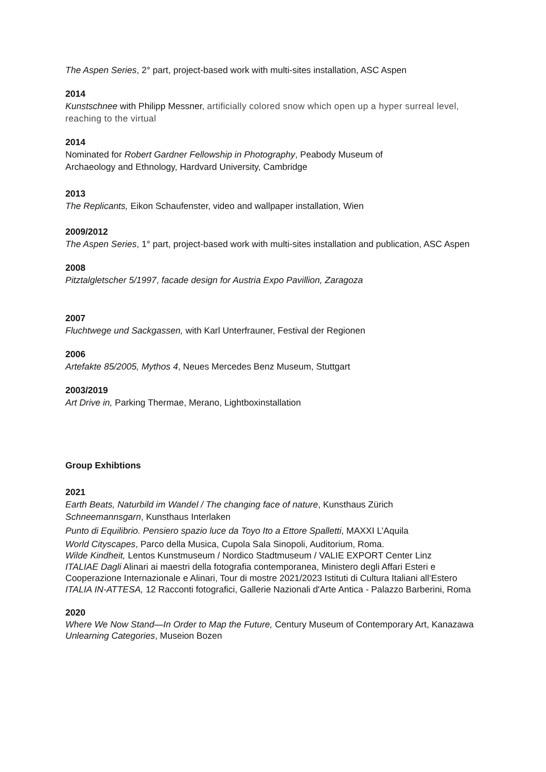The Aspen Series, 2° part, project-based work with multi-sites installation, ASC Aspen
2014
Kunstschnee with Philipp Messner, artificially colored snow which open up a hyper surreal level, reaching to the virtual
2014
Nominated for Robert Gardner Fellowship in Photography, Peabody Museum of
Archaeology and Ethnology, Hardvard University, Cambridge
2013
The Replicants, Eikon Schaufenster, video and wallpaper installation, Wien
2009/2012
The Aspen Series, 1° part, project-based work with multi-sites installation and publication, ASC Aspen
2008
Pitztalgletscher 5/1997, facade design for Austria Expo Pavillion, Zaragoza
2007
Fluchtwege und Sackgassen, with Karl Unterfrauner, Festival der Regionen
2006
Artefakte 85/2005, Mythos 4, Neues Mercedes Benz Museum, Stuttgart
2003/2019
Art Drive in, Parking Thermae, Merano, Lightboxinstallation
Group Exhibtions
2021
Earth Beats, Naturbild im Wandel / The changing face of nature, Kunsthaus Zürich
Schneemannsgarn, Kunsthaus Interlaken
Punto di Equilibrio. Pensiero spazio luce da Toyo Ito a Ettore Spalletti, MAXXI L’Aquila
World Cityscapes, Parco della Musica, Cupola Sala Sinopoli, Auditorium, Roma.
Wilde Kindheit, Lentos Kunstmuseum / Nordico Stadtmuseum / VALIE EXPORT Center Linz
ITALIAE Dagli Alinari ai maestri della fotografia contemporanea, Ministero degli Affari Esteri e Cooperazione Internazionale e Alinari, Tour di mostre 2021/2023 Istituti di Cultura Italiani all‘Estero
ITALIA IN-ATTESA, 12 Racconti fotografici, Gallerie Nazionali d'Arte Antica - Palazzo Barberini, Roma
2020
Where We Now Stand—In Order to Map the Future, Century Museum of Contemporary Art, Kanazawa
Unlearning Categories, Museion Bozen